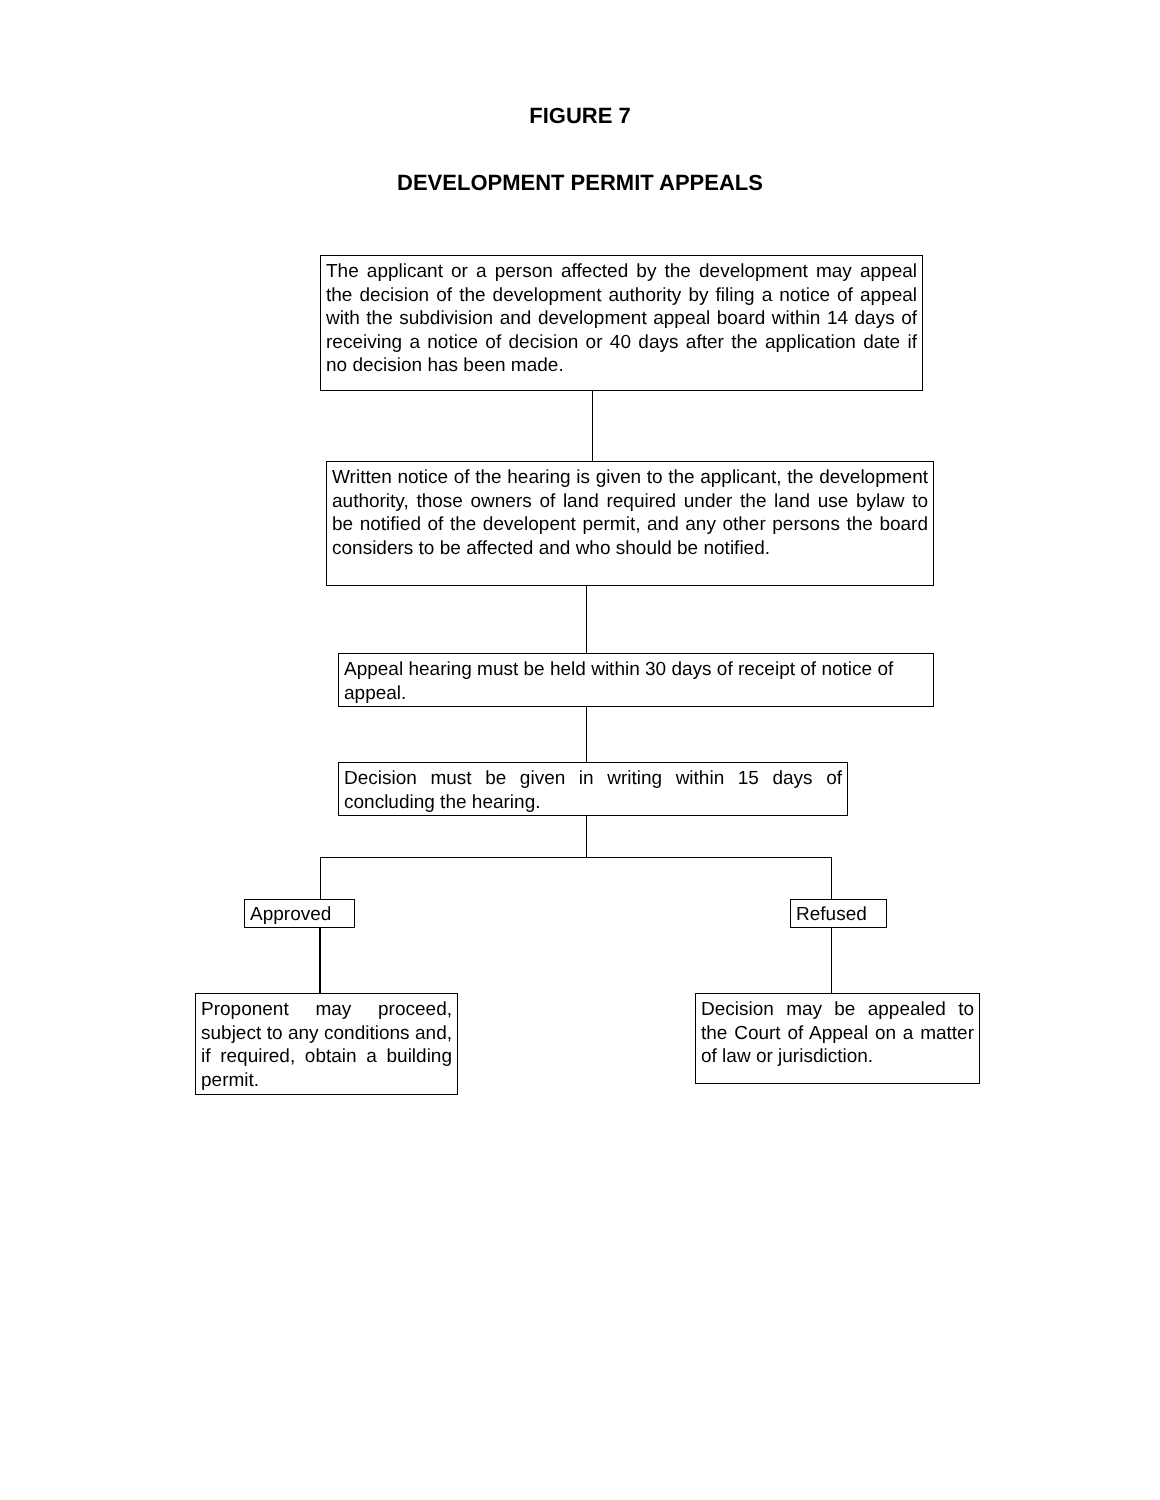FIGURE 7
DEVELOPMENT PERMIT APPEALS
The applicant or a person affected by the development may appeal the decision of the development authority by filing a notice of appeal with the subdivision and development appeal board within 14 days of receiving a notice of decision or 40 days after the application date if no decision has been made.
Written notice of the hearing is given to the applicant, the development authority, those owners of land required under the land use bylaw to be notified of the developent permit, and any other persons the board considers to be affected and who should be notified.
Appeal hearing must be held within 30 days of receipt of notice of appeal.
Decision must be given in writing within 15 days of concluding the hearing.
Approved Refused
Proponent may proceed, subject to any conditions and, if required, obtain a building permit.
Decision may be appealed to the Court of Appeal on a matter of law or jurisdiction.